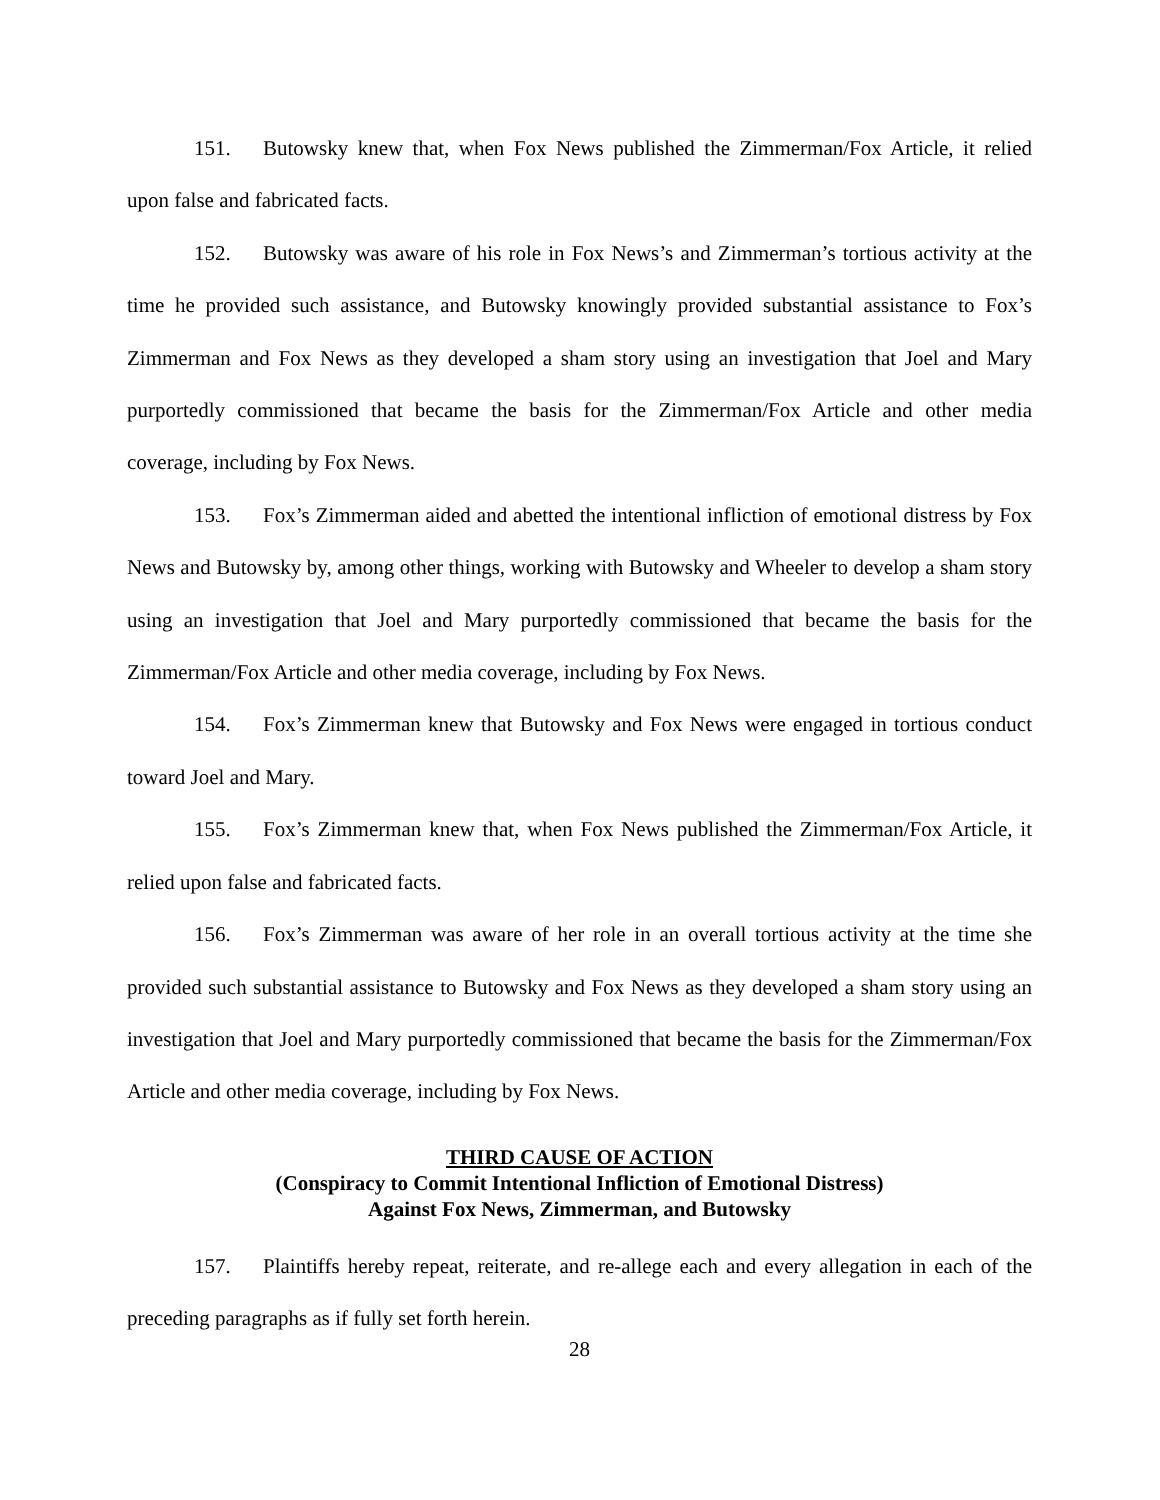151. Butowsky knew that, when Fox News published the Zimmerman/Fox Article, it relied upon false and fabricated facts.
152. Butowsky was aware of his role in Fox News’s and Zimmerman’s tortious activity at the time he provided such assistance, and Butowsky knowingly provided substantial assistance to Fox’s Zimmerman and Fox News as they developed a sham story using an investigation that Joel and Mary purportedly commissioned that became the basis for the Zimmerman/Fox Article and other media coverage, including by Fox News.
153. Fox’s Zimmerman aided and abetted the intentional infliction of emotional distress by Fox News and Butowsky by, among other things, working with Butowsky and Wheeler to develop a sham story using an investigation that Joel and Mary purportedly commissioned that became the basis for the Zimmerman/Fox Article and other media coverage, including by Fox News.
154. Fox’s Zimmerman knew that Butowsky and Fox News were engaged in tortious conduct toward Joel and Mary.
155. Fox’s Zimmerman knew that, when Fox News published the Zimmerman/Fox Article, it relied upon false and fabricated facts.
156. Fox’s Zimmerman was aware of her role in an overall tortious activity at the time she provided such substantial assistance to Butowsky and Fox News as they developed a sham story using an investigation that Joel and Mary purportedly commissioned that became the basis for the Zimmerman/Fox Article and other media coverage, including by Fox News.
THIRD CAUSE OF ACTION
(Conspiracy to Commit Intentional Infliction of Emotional Distress)
Against Fox News, Zimmerman, and Butowsky
157. Plaintiffs hereby repeat, reiterate, and re-allege each and every allegation in each of the preceding paragraphs as if fully set forth herein.
28